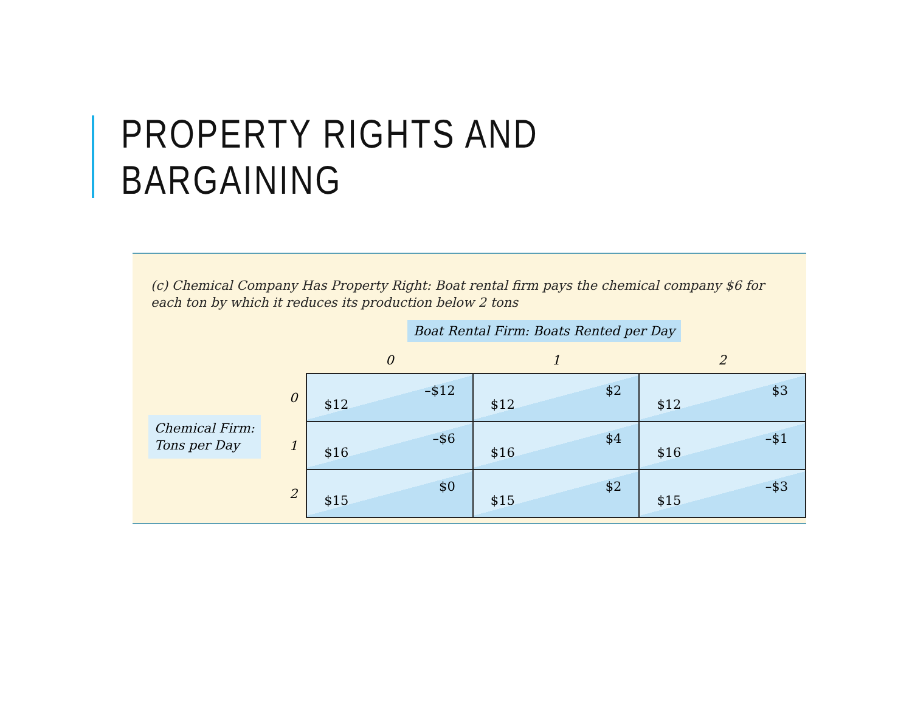PROPERTY RIGHTS AND BARGAINING
(c) Chemical Company Has Property Right: Boat rental firm pays the chemical company $6 for each ton by which it reduces its production below 2 tons
Boat Rental Firm: Boats Rented per Day
Chemical Firm:
Tons per Day
| | 0 | 1 | 2 |
| --- | --- | --- | --- |
| 0 | $12 –$12 | $12 $2 | $12 $3 |
| 1 | $16 –$6 | $16 $4 | $16 –$1 |
| 2 | $15 $0 | $15 $2 | $15 –$3 |